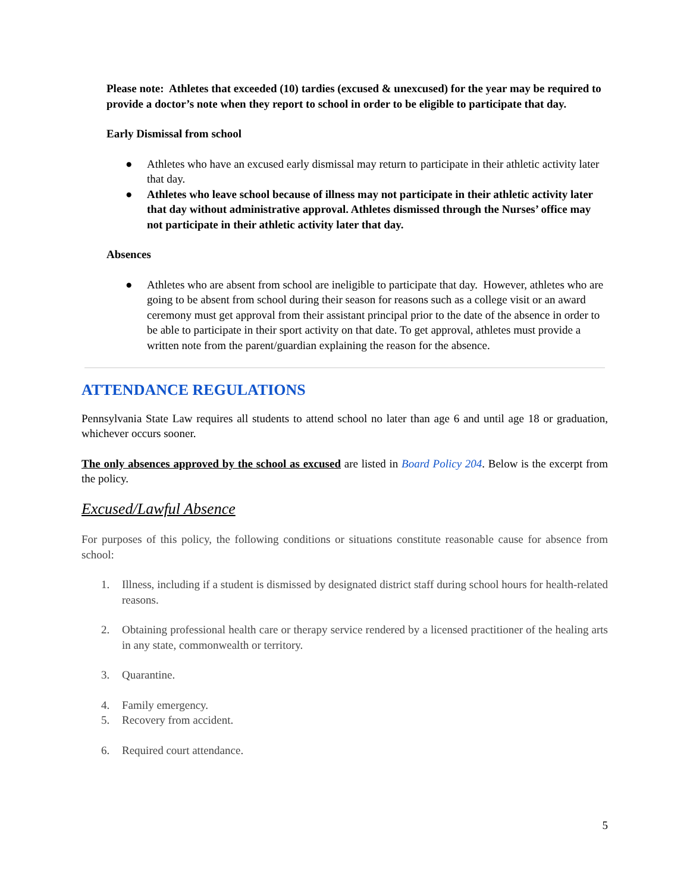Please note: Athletes that exceeded (10) tardies (excused & unexcused) for the year may be required to provide a doctor’s note when they report to school in order to be eligible to participate that day.
Early Dismissal from school
● Athletes who have an excused early dismissal may return to participate in their athletic activity later that day.
● Athletes who leave school because of illness may not participate in their athletic activity later that day without administrative approval. Athletes dismissed through the Nurses’ office may not participate in their athletic activity later that day.
Absences
● Athletes who are absent from school are ineligible to participate that day. However, athletes who are going to be absent from school during their season for reasons such as a college visit or an award ceremony must get approval from their assistant principal prior to the date of the absence in order to be able to participate in their sport activity on that date. To get approval, athletes must provide a written note from the parent/guardian explaining the reason for the absence.
ATTENDANCE REGULATIONS
Pennsylvania State Law requires all students to attend school no later than age 6 and until age 18 or graduation, whichever occurs sooner.
The only absences approved by the school as excused are listed in Board Policy 204. Below is the excerpt from the policy.
Excused/Lawful Absence
For purposes of this policy, the following conditions or situations constitute reasonable cause for absence from school:
1. Illness, including if a student is dismissed by designated district staff during school hours for health-related reasons.
2. Obtaining professional health care or therapy service rendered by a licensed practitioner of the healing arts in any state, commonwealth or territory.
3. Quarantine.
4. Family emergency.
5. Recovery from accident.
6. Required court attendance.
5